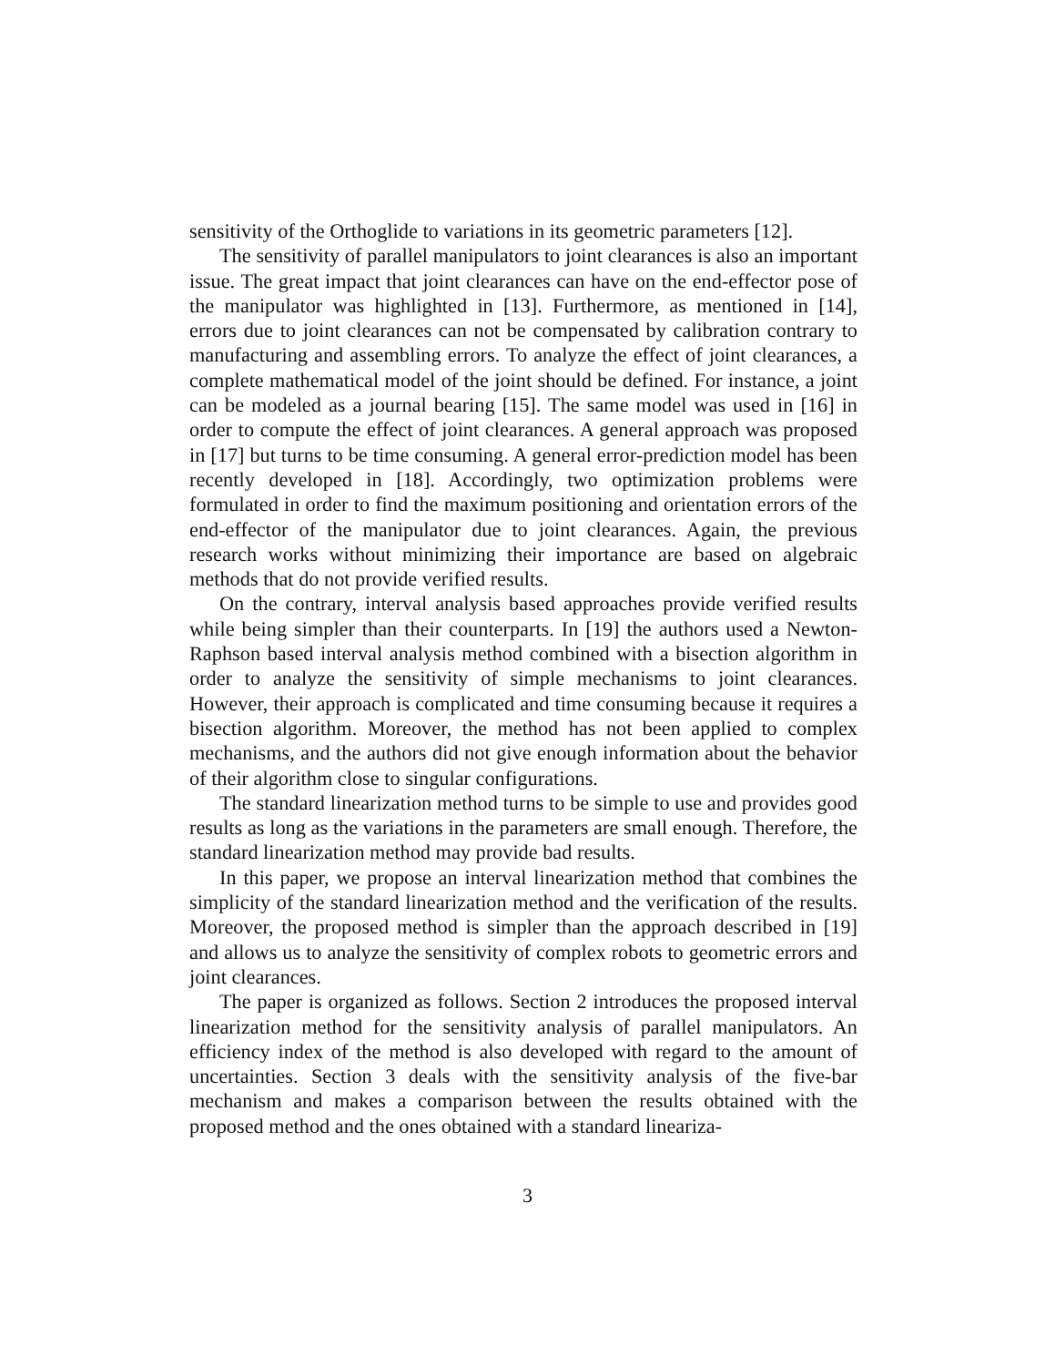sensitivity of the Orthoglide to variations in its geometric parameters [12].
The sensitivity of parallel manipulators to joint clearances is also an important issue. The great impact that joint clearances can have on the end-effector pose of the manipulator was highlighted in [13]. Furthermore, as mentioned in [14], errors due to joint clearances can not be compensated by calibration contrary to manufacturing and assembling errors. To analyze the effect of joint clearances, a complete mathematical model of the joint should be defined. For instance, a joint can be modeled as a journal bearing [15]. The same model was used in [16] in order to compute the effect of joint clearances. A general approach was proposed in [17] but turns to be time consuming. A general error-prediction model has been recently developed in [18]. Accordingly, two optimization problems were formulated in order to find the maximum positioning and orientation errors of the end-effector of the manipulator due to joint clearances. Again, the previous research works without minimizing their importance are based on algebraic methods that do not provide verified results.
On the contrary, interval analysis based approaches provide verified results while being simpler than their counterparts. In [19] the authors used a Newton-Raphson based interval analysis method combined with a bisection algorithm in order to analyze the sensitivity of simple mechanisms to joint clearances. However, their approach is complicated and time consuming because it requires a bisection algorithm. Moreover, the method has not been applied to complex mechanisms, and the authors did not give enough information about the behavior of their algorithm close to singular configurations.
The standard linearization method turns to be simple to use and provides good results as long as the variations in the parameters are small enough. Therefore, the standard linearization method may provide bad results.
In this paper, we propose an interval linearization method that combines the simplicity of the standard linearization method and the verification of the results. Moreover, the proposed method is simpler than the approach described in [19] and allows us to analyze the sensitivity of complex robots to geometric errors and joint clearances.
The paper is organized as follows. Section 2 introduces the proposed interval linearization method for the sensitivity analysis of parallel manipulators. An efficiency index of the method is also developed with regard to the amount of uncertainties. Section 3 deals with the sensitivity analysis of the five-bar mechanism and makes a comparison between the results obtained with the proposed method and the ones obtained with a standard lineariza-
3